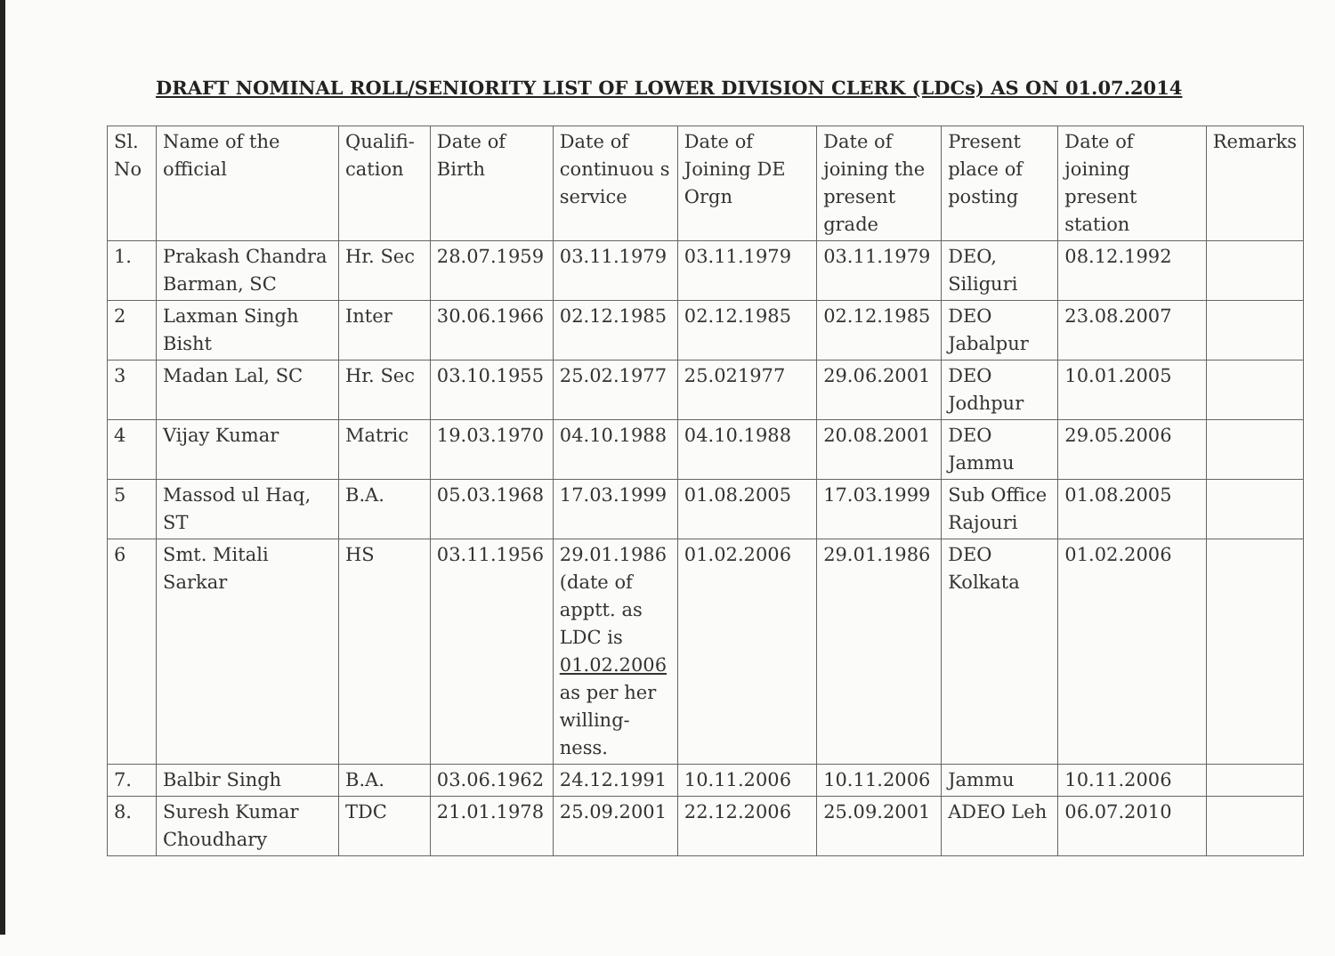DRAFT NOMINAL ROLL/SENIORITY LIST OF LOWER DIVISION CLERK (LDCs) AS ON 01.07.2014
| Sl. No | Name of the official | Qualifi-cation | Date of Birth | Date of continuou s service | Date of Joining DE Orgn | Date of joining the present grade | Present place of posting | Date of joining present station | Remarks |
| --- | --- | --- | --- | --- | --- | --- | --- | --- | --- |
| 1. | Prakash Chandra Barman, SC | Hr. Sec | 28.07.1959 | 03.11.1979 | 03.11.1979 | 03.11.1979 | DEO, Siliguri | 08.12.1992 | |
| 2 | Laxman Singh Bisht | Inter | 30.06.1966 | 02.12.1985 | 02.12.1985 | 02.12.1985 | DEO Jabalpur | 23.08.2007 | |
| 3 | Madan Lal, SC | Hr. Sec | 03.10.1955 | 25.02.1977 | 25.021977 | 29.06.2001 | DEO Jodhpur | 10.01.2005 | |
| 4 | Vijay Kumar | Matric | 19.03.1970 | 04.10.1988 | 04.10.1988 | 20.08.2001 | DEO Jammu | 29.05.2006 | |
| 5 | Massod ul Haq, ST | B.A. | 05.03.1968 | 17.03.1999 | 01.08.2005 | 17.03.1999 | Sub Office Rajouri | 01.08.2005 | |
| 6 | Smt. Mitali Sarkar | HS | 03.11.1956 | 29.01.1986 (date of apptt. as LDC is 01.02.2006 as per her willing-ness. | 01.02.2006 | 29.01.1986 | DEO Kolkata | 01.02.2006 | |
| 7. | Balbir Singh | B.A. | 03.06.1962 | 24.12.1991 | 10.11.2006 | 10.11.2006 | Jammu | 10.11.2006 | |
| 8. | Suresh Kumar Choudhary | TDC | 21.01.1978 | 25.09.2001 | 22.12.2006 | 25.09.2001 | ADEO Leh | 06.07.2010 | |